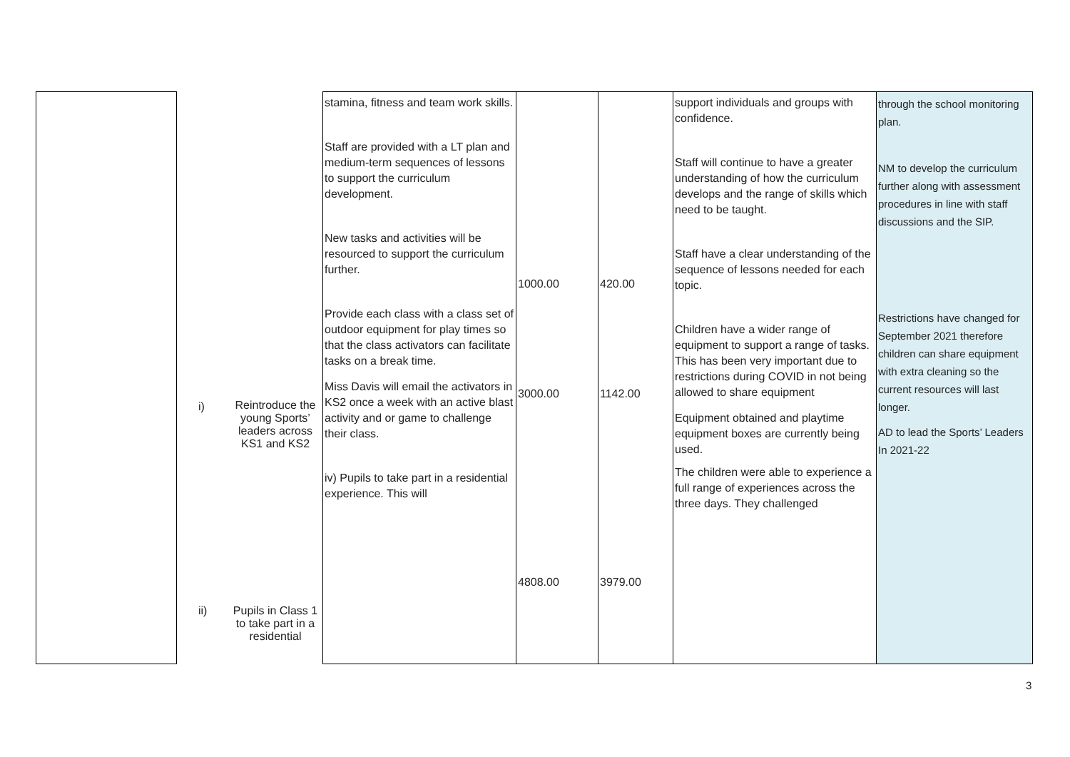| | i) ii) | Reintroduce the young Sports’ leaders across KS1 and KS2 Pupils in Class 1 to take part in a residential | stamina, fitness and team work skills. Staff are provided with a LT plan and medium-term sequences of lessons to support the curriculum development. New tasks and activities will be resourced to support the curriculum further. Provide each class with a class set of outdoor equipment for play times so that the class activators can facilitate tasks on a break time. Miss Davis will email the activators in KS2 once a week with an active blast activity and or game to challenge their class. iv) Pupils to take part in a residential experience. This will | 1000.00 3000.00 4808.00 | 420.00 1142.00 3979.00 | support individuals and groups with confidence. Staff will continue to have a greater understanding of how the curriculum develops and the range of skills which need to be taught. Staff have a clear understanding of the sequence of lessons needed for each topic. Children have a wider range of equipment to support a range of tasks. This has been very important due to restrictions during COVID in not being allowed to share equipment Equipment obtained and playtime equipment boxes are currently being used. The children were able to experience a full range of experiences across the three days. They challenged | through the school monitoring plan. NM to develop the curriculum further along with assessment procedures in line with staff discussions and the SIP. Restrictions have changed for September 2021 therefore children can share equipment with extra cleaning so the current resources will last longer. AD to lead the Sports’ Leaders In 2021-22 |
3